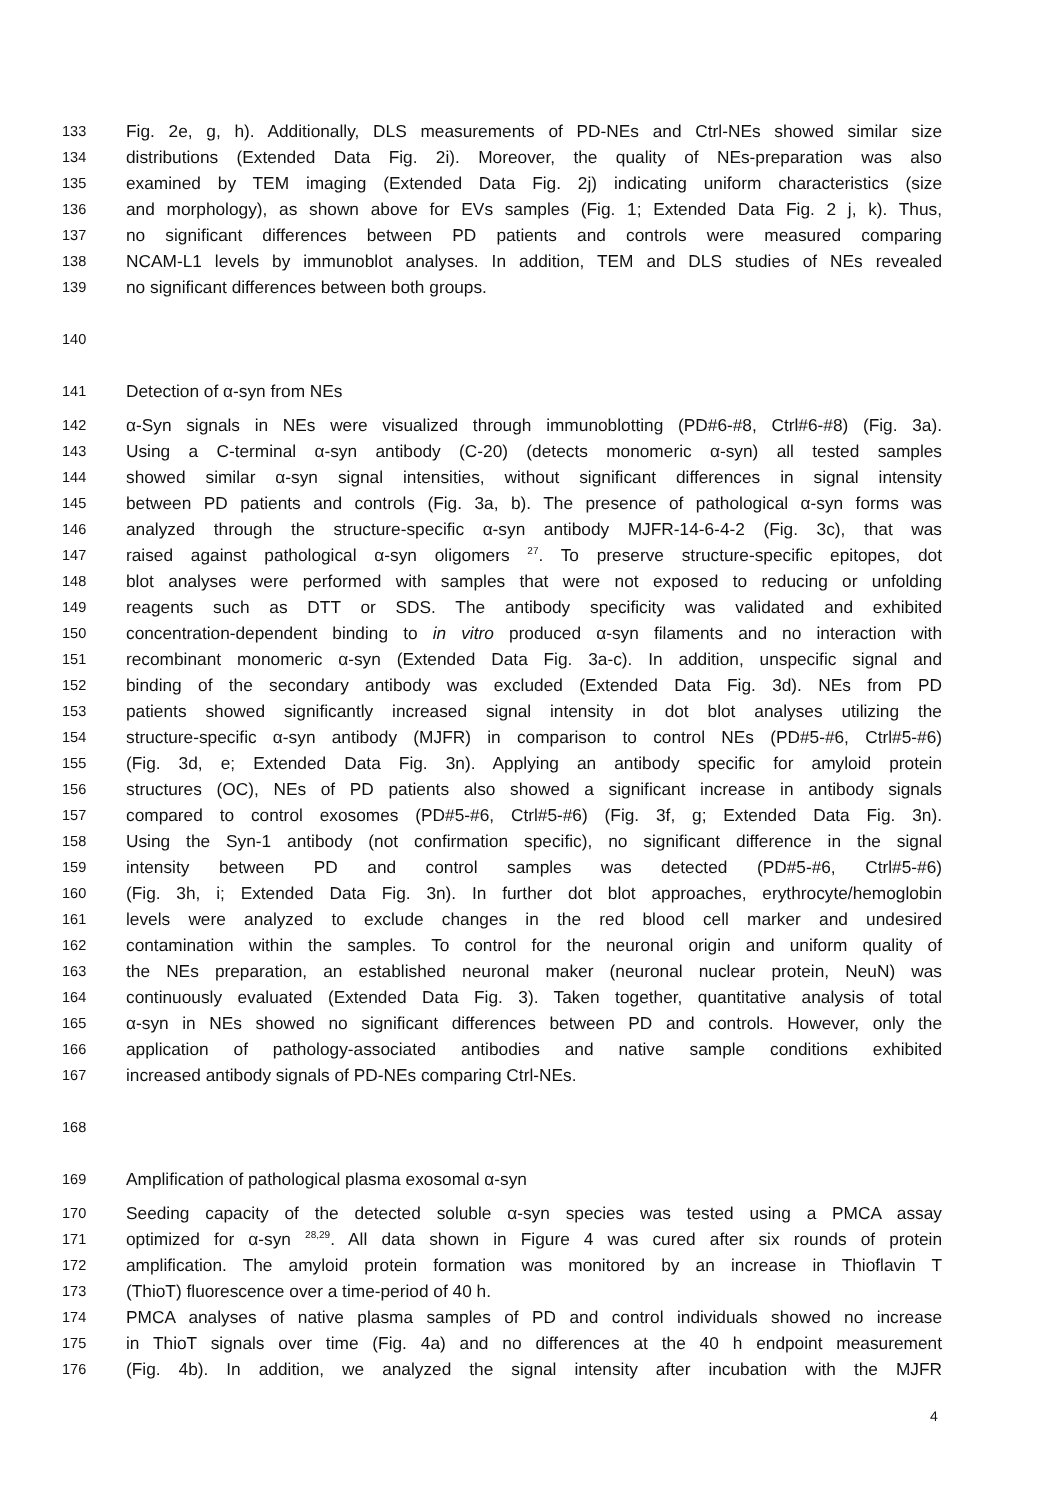133 Fig. 2e, g, h). Additionally, DLS measurements of PD-NEs and Ctrl-NEs showed similar size
134 distributions (Extended Data Fig. 2i). Moreover, the quality of NEs-preparation was also
135 examined by TEM imaging (Extended Data Fig. 2j) indicating uniform characteristics (size
136 and morphology), as shown above for EVs samples (Fig. 1; Extended Data Fig. 2 j, k). Thus,
137 no significant differences between PD patients and controls were measured comparing
138 NCAM-L1 levels by immunoblot analyses. In addition, TEM and DLS studies of NEs revealed
139 no significant differences between both groups.
140
141 Detection of α-syn from NEs
142 α-Syn signals in NEs were visualized through immunoblotting (PD#6-#8, Ctrl#6-#8) (Fig. 3a).
143 Using a C-terminal α-syn antibody (C-20) (detects monomeric α-syn) all tested samples
144 showed similar α-syn signal intensities, without significant differences in signal intensity
145 between PD patients and controls (Fig. 3a, b). The presence of pathological α-syn forms was
146 analyzed through the structure-specific α-syn antibody MJFR-14-6-4-2 (Fig. 3c), that was
147 raised against pathological α-syn oligomers <sup>27</sup>. To preserve structure-specific epitopes, dot
148 blot analyses were performed with samples that were not exposed to reducing or unfolding
149 reagents such as DTT or SDS. The antibody specificity was validated and exhibited
150 concentration-dependent binding to in vitro produced α-syn filaments and no interaction with
151 recombinant monomeric α-syn (Extended Data Fig. 3a-c). In addition, unspecific signal and
152 binding of the secondary antibody was excluded (Extended Data Fig. 3d). NEs from PD
153 patients showed significantly increased signal intensity in dot blot analyses utilizing the
154 structure-specific α-syn antibody (MJFR) in comparison to control NEs (PD#5-#6, Ctrl#5-#6)
155 (Fig. 3d, e; Extended Data Fig. 3n). Applying an antibody specific for amyloid protein
156 structures (OC), NEs of PD patients also showed a significant increase in antibody signals
157 compared to control exosomes (PD#5-#6, Ctrl#5-#6) (Fig. 3f, g; Extended Data Fig. 3n).
158 Using the Syn-1 antibody (not confirmation specific), no significant difference in the signal
159 intensity between PD and control samples was detected (PD#5-#6, Ctrl#5-#6)
160 (Fig. 3h, i; Extended Data Fig. 3n). In further dot blot approaches, erythrocyte/hemoglobin
161 levels were analyzed to exclude changes in the red blood cell marker and undesired
162 contamination within the samples. To control for the neuronal origin and uniform quality of
163 the NEs preparation, an established neuronal maker (neuronal nuclear protein, NeuN) was
164 continuously evaluated (Extended Data Fig. 3). Taken together, quantitative analysis of total
165 α-syn in NEs showed no significant differences between PD and controls. However, only the
166 application of pathology-associated antibodies and native sample conditions exhibited
167 increased antibody signals of PD-NEs comparing Ctrl-NEs.
168
169 Amplification of pathological plasma exosomal α-syn
170 Seeding capacity of the detected soluble α-syn species was tested using a PMCA assay
171 optimized for α-syn <sup>28,29</sup>. All data shown in Figure 4 was cured after six rounds of protein
172 amplification. The amyloid protein formation was monitored by an increase in Thioflavin T
173 (ThioT) fluorescence over a time-period of 40 h.
174 PMCA analyses of native plasma samples of PD and control individuals showed no increase
175 in ThioT signals over time (Fig. 4a) and no differences at the 40 h endpoint measurement
176 (Fig. 4b). In addition, we analyzed the signal intensity after incubation with the MJFR
4